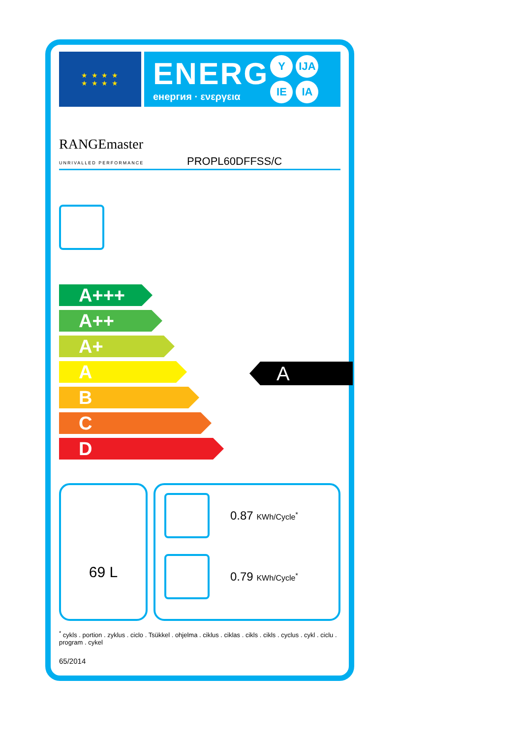★ ★ ★ ★
★ ★ ★ ★
ENERG
енергия · ενεργεια
Y IJA
IE IA
RANGEmaster
UNRIVALLED PERFORMANCE
PROPL60DFFSS/C
A+++
A++
A+
A
B
C
D
A
69 L
0.87 KWh/Cycle<sup>*</sup>
0.79 KWh/Cycle<sup>*</sup>
<sup>*</sup> cykls . portion . zyklus . ciclo . Tsükkel . ohjelma . ciklus . ciklas . cikls . cikls . cyclus . cykl . ciclu . program . cykel
65/2014